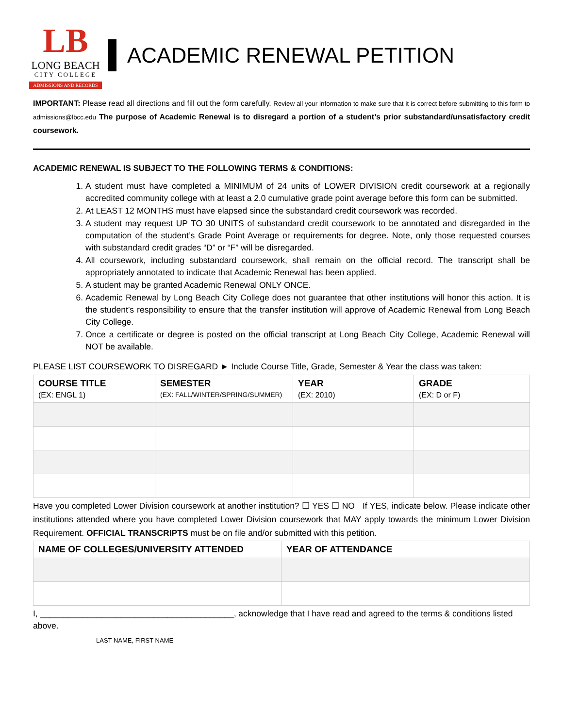LB
LONG BEACH
CITY COLLEGE
ADMISSIONS AND RECORDS
ACADEMIC RENEWAL PETITION
IMPORTANT: Please read all directions and fill out the form carefully. Review all your information to make sure that it is correct before submitting to this form to admissions@lbcc.edu The purpose of Academic Renewal is to disregard a portion of a student’s prior substandard/unsatisfactory credit coursework.
ACADEMIC RENEWAL IS SUBJECT TO THE FOLLOWING TERMS & CONDITIONS:
1. A student must have completed a MINIMUM of 24 units of LOWER DIVISION credit coursework at a regionally accredited community college with at least a 2.0 cumulative grade point average before this form can be submitted.
2. At LEAST 12 MONTHS must have elapsed since the substandard credit coursework was recorded.
3. A student may request UP TO 30 UNITS of substandard credit coursework to be annotated and disregarded in the computation of the student’s Grade Point Average or requirements for degree. Note, only those requested courses with substandard credit grades “D” or “F” will be disregarded.
4. All coursework, including substandard coursework, shall remain on the official record. The transcript shall be appropriately annotated to indicate that Academic Renewal has been applied.
5. A student may be granted Academic Renewal ONLY ONCE.
6. Academic Renewal by Long Beach City College does not guarantee that other institutions will honor this action. It is the student’s responsibility to ensure that the transfer institution will approve of Academic Renewal from Long Beach City College.
7. Once a certificate or degree is posted on the official transcript at Long Beach City College, Academic Renewal will NOT be available.
PLEASE LIST COURSEWORK TO DISREGARD ► Include Course Title, Grade, Semester & Year the class was taken:
| COURSE TITLE (EX: ENGL 1) | SEMESTER (EX: FALL/WINTER/SPRING/SUMMER) | YEAR (EX: 2010) | GRADE (EX: D or F) |
| --- | --- | --- | --- |
Have you completed Lower Division coursework at another institution? ☐ YES ☐ NO If YES, indicate below. Please indicate other institutions attended where you have completed Lower Division coursework that MAY apply towards the minimum Lower Division Requirement. OFFICIAL TRANSCRIPTS must be on file and/or submitted with this petition.
| NAME OF COLLEGES/UNIVERSITY ATTENDED | YEAR OF ATTENDANCE |
| --- | --- |
I, _________________________________________, acknowledge that I have read and agreed to the terms & conditions listed above.
LAST NAME, FIRST NAME